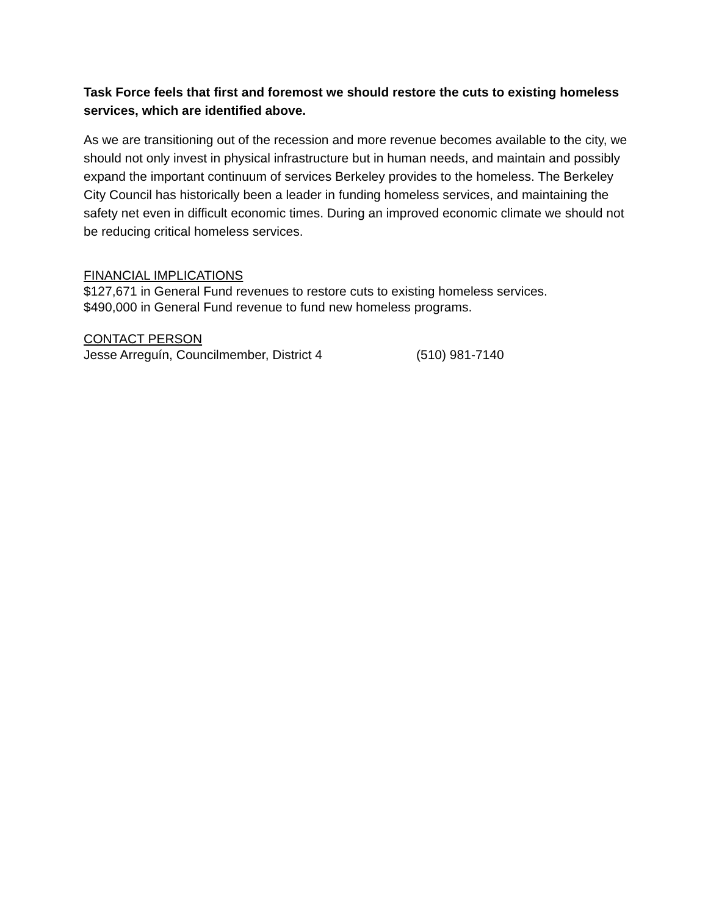Task Force feels that first and foremost we should restore the cuts to existing homeless services, which are identified above.
As we are transitioning out of the recession and more revenue becomes available to the city, we should not only invest in physical infrastructure but in human needs, and maintain and possibly expand the important continuum of services Berkeley provides to the homeless. The Berkeley City Council has historically been a leader in funding homeless services, and maintaining the safety net even in difficult economic times. During an improved economic climate we should not be reducing critical homeless services.
FINANCIAL IMPLICATIONS
$127,671 in General Fund revenues to restore cuts to existing homeless services.
$490,000 in General Fund revenue to fund new homeless programs.
CONTACT PERSON
Jesse Arreguín, Councilmember, District 4 (510) 981-7140